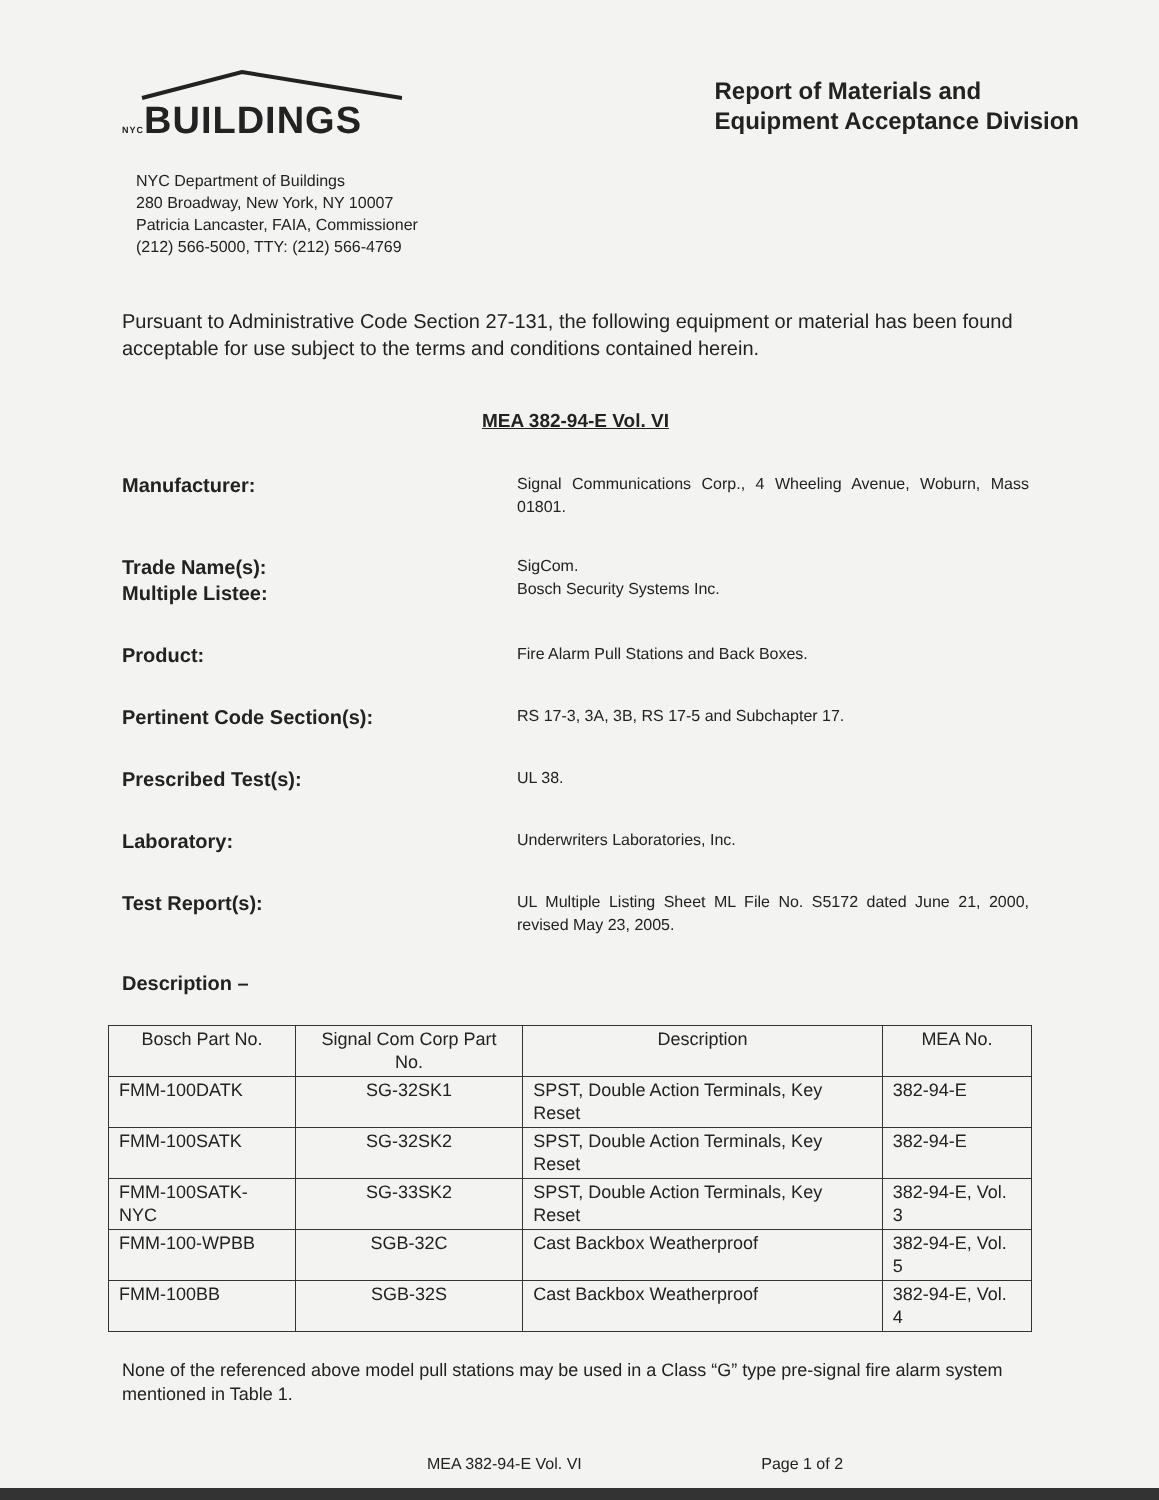NYCBUILDINGS
NYC Department of Buildings
280 Broadway, New York, NY 10007
Patricia Lancaster, FAIA, Commissioner
(212) 566-5000, TTY: (212) 566-4769
Report of Materials and
Equipment Acceptance Division
Pursuant to Administrative Code Section 27-131, the following equipment or material has been found acceptable for use subject to the terms and conditions contained herein.
MEA 382-94-E Vol. VI
Manufacturer:
Signal Communications Corp., 4 Wheeling Avenue, Woburn, Mass 01801.
Trade Name(s):
Multiple Listee:
SigCom.
Bosch Security Systems Inc.
Product:
Fire Alarm Pull Stations and Back Boxes.
Pertinent Code Section(s):
RS 17-3, 3A, 3B, RS 17-5 and Subchapter 17.
Prescribed Test(s):
UL 38.
Laboratory:
Underwriters Laboratories, Inc.
Test Report(s):
UL Multiple Listing Sheet ML File No. S5172 dated June 21, 2000, revised May 23, 2005.
Description –
| Bosch Part No. | Signal Com Corp Part No. | Description | MEA No. |
| --- | --- | --- | --- |
| FMM-100DATK | SG-32SK1 | SPST, Double Action Terminals, Key Reset | 382-94-E |
| FMM-100SATK | SG-32SK2 | SPST, Double Action Terminals, Key Reset | 382-94-E |
| FMM-100SATK-NYC | SG-33SK2 | SPST, Double Action Terminals, Key Reset | 382-94-E, Vol. 3 |
| FMM-100-WPBB | SGB-32C | Cast Backbox Weatherproof | 382-94-E, Vol. 5 |
| FMM-100BB | SGB-32S | Cast Backbox Weatherproof | 382-94-E, Vol. 4 |
None of the referenced above model pull stations may be used in a Class “G” type pre-signal fire alarm system mentioned in Table 1.
MEA 382-94-E Vol. VI Page 1 of 2